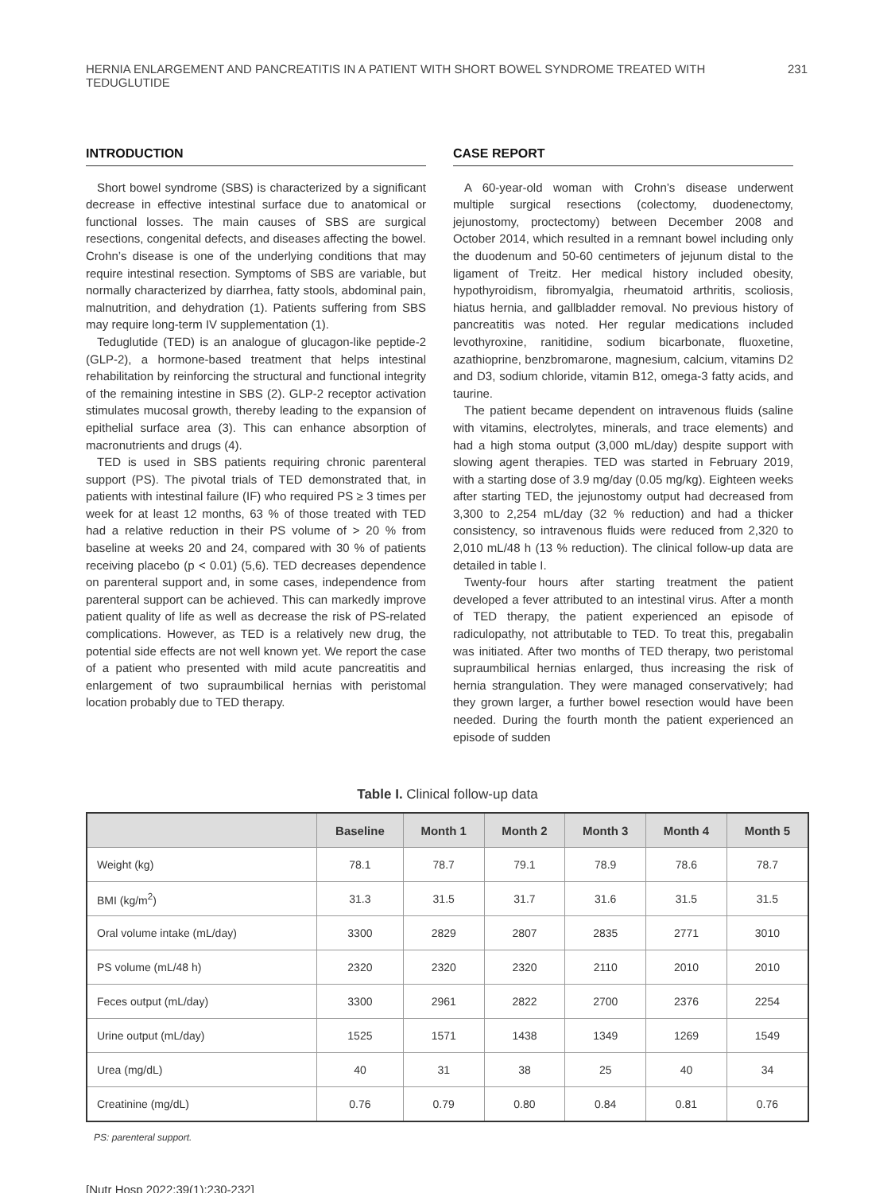HERNIA ENLARGEMENT AND PANCREATITIS IN A PATIENT WITH SHORT BOWEL SYNDROME TREATED WITH TEDUGLUTIDE 231
INTRODUCTION
Short bowel syndrome (SBS) is characterized by a significant decrease in effective intestinal surface due to anatomical or functional losses. The main causes of SBS are surgical resections, congenital defects, and diseases affecting the bowel. Crohn’s disease is one of the underlying conditions that may require intestinal resection. Symptoms of SBS are variable, but normally characterized by diarrhea, fatty stools, abdominal pain, malnutrition, and dehydration (1). Patients suffering from SBS may require long-term IV supplementation (1).
Teduglutide (TED) is an analogue of glucagon-like peptide-2 (GLP-2), a hormone-based treatment that helps intestinal rehabilitation by reinforcing the structural and functional integrity of the remaining intestine in SBS (2). GLP-2 receptor activation stimulates mucosal growth, thereby leading to the expansion of epithelial surface area (3). This can enhance absorption of macronutrients and drugs (4).
TED is used in SBS patients requiring chronic parenteral support (PS). The pivotal trials of TED demonstrated that, in patients with intestinal failure (IF) who required PS ≥ 3 times per week for at least 12 months, 63 % of those treated with TED had a relative reduction in their PS volume of > 20 % from baseline at weeks 20 and 24, compared with 30 % of patients receiving placebo (p < 0.01) (5,6). TED decreases dependence on parenteral support and, in some cases, independence from parenteral support can be achieved. This can markedly improve patient quality of life as well as decrease the risk of PS-related complications. However, as TED is a relatively new drug, the potential side effects are not well known yet. We report the case of a patient who presented with mild acute pancreatitis and enlargement of two supraumbilical hernias with peristomal location probably due to TED therapy.
CASE REPORT
A 60-year-old woman with Crohn’s disease underwent multiple surgical resections (colectomy, duodenectomy, jejunostomy, proctectomy) between December 2008 and October 2014, which resulted in a remnant bowel including only the duodenum and 50-60 centimeters of jejunum distal to the ligament of Treitz. Her medical history included obesity, hypothyroidism, fibromyalgia, rheumatoid arthritis, scoliosis, hiatus hernia, and gallbladder removal. No previous history of pancreatitis was noted. Her regular medications included levothyroxine, ranitidine, sodium bicarbonate, fluoxetine, azathioprine, benzbromarone, magnesium, calcium, vitamins D2 and D3, sodium chloride, vitamin B12, omega-3 fatty acids, and taurine.
The patient became dependent on intravenous fluids (saline with vitamins, electrolytes, minerals, and trace elements) and had a high stoma output (3,000 mL/day) despite support with slowing agent therapies. TED was started in February 2019, with a starting dose of 3.9 mg/day (0.05 mg/kg). Eighteen weeks after starting TED, the jejunostomy output had decreased from 3,300 to 2,254 mL/day (32 % reduction) and had a thicker consistency, so intravenous fluids were reduced from 2,320 to 2,010 mL/48 h (13 % reduction). The clinical follow-up data are detailed in table I.
Twenty-four hours after starting treatment the patient developed a fever attributed to an intestinal virus. After a month of TED therapy, the patient experienced an episode of radiculopathy, not attributable to TED. To treat this, pregabalin was initiated. After two months of TED therapy, two peristomal supraumbilical hernias enlarged, thus increasing the risk of hernia strangulation. They were managed conservatively; had they grown larger, a further bowel resection would have been needed. During the fourth month the patient experienced an episode of sudden
Table I. Clinical follow-up data
| | Baseline | Month 1 | Month 2 | Month 3 | Month 4 | Month 5 |
| --- | --- | --- | --- | --- | --- | --- |
| Weight (kg) | 78.1 | 78.7 | 79.1 | 78.9 | 78.6 | 78.7 |
| BMI (kg/m<sup>2</sup>) | 31.3 | 31.5 | 31.7 | 31.6 | 31.5 | 31.5 |
| Oral volume intake (mL/day) | 3300 | 2829 | 2807 | 2835 | 2771 | 3010 |
| PS volume (mL/48 h) | 2320 | 2320 | 2320 | 2110 | 2010 | 2010 |
| Feces output (mL/day) | 3300 | 2961 | 2822 | 2700 | 2376 | 2254 |
| Urine output (mL/day) | 1525 | 1571 | 1438 | 1349 | 1269 | 1549 |
| Urea (mg/dL) | 40 | 31 | 38 | 25 | 40 | 34 |
| Creatinine (mg/dL) | 0.76 | 0.79 | 0.80 | 0.84 | 0.81 | 0.76 |
PS: parenteral support.
[Nutr Hosp 2022;39(1):230-232]